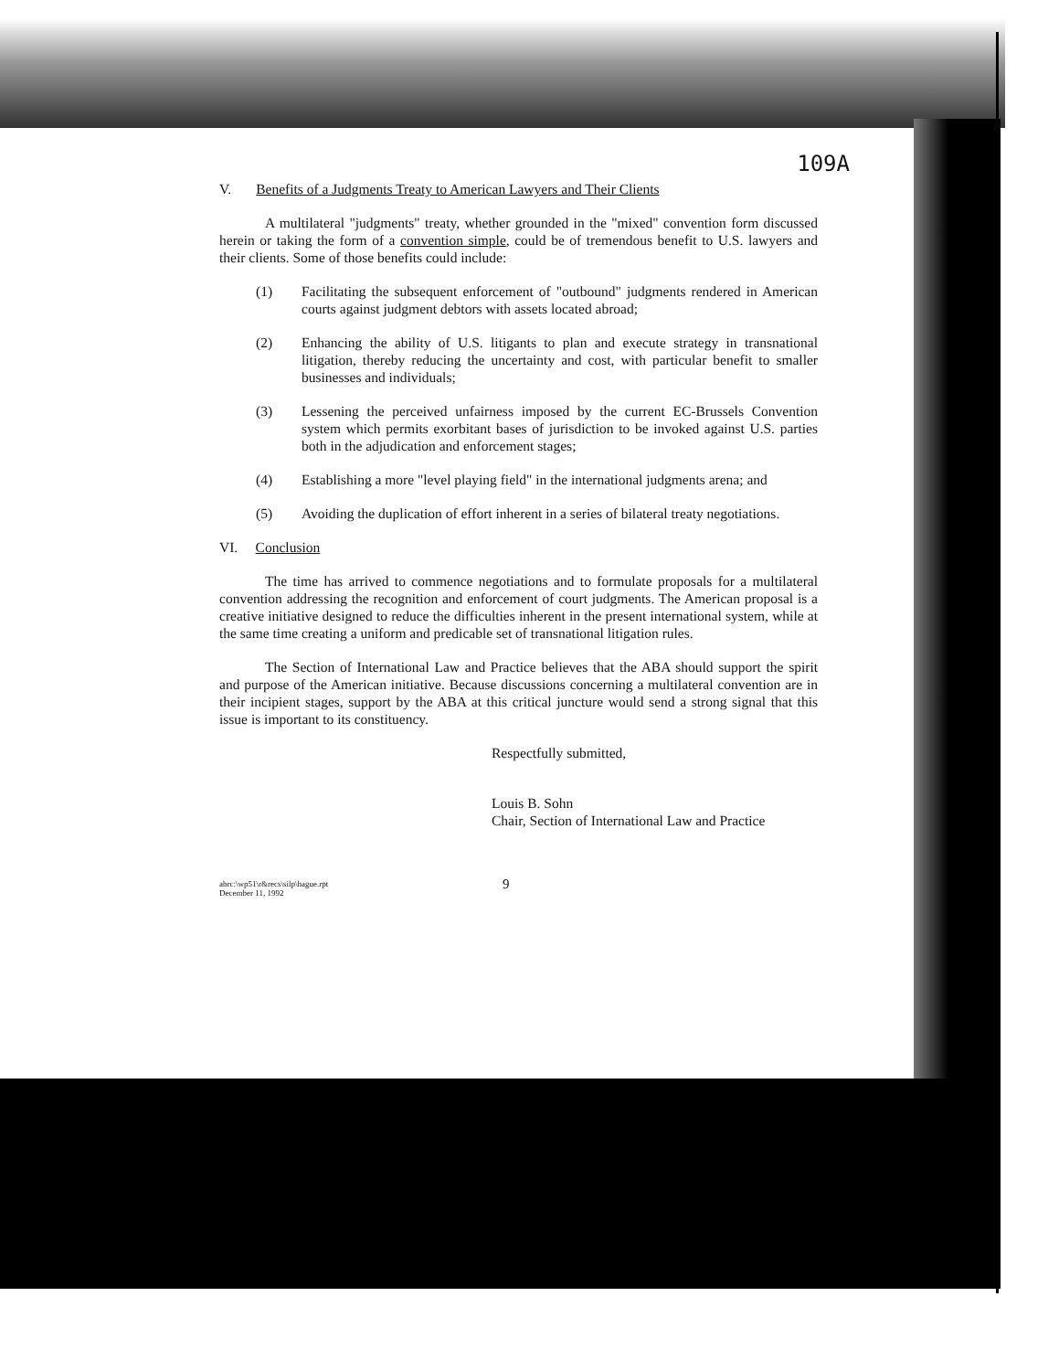109A
V. Benefits of a Judgments Treaty to American Lawyers and Their Clients
A multilateral "judgments" treaty, whether grounded in the "mixed" convention form discussed herein or taking the form of a convention simple, could be of tremendous benefit to U.S. lawyers and their clients. Some of those benefits could include:
(1) Facilitating the subsequent enforcement of "outbound" judgments rendered in American courts against judgment debtors with assets located abroad;
(2) Enhancing the ability of U.S. litigants to plan and execute strategy in transnational litigation, thereby reducing the uncertainty and cost, with particular benefit to smaller businesses and individuals;
(3) Lessening the perceived unfairness imposed by the current EC-Brussels Convention system which permits exorbitant bases of jurisdiction to be invoked against U.S. parties both in the adjudication and enforcement stages;
(4) Establishing a more "level playing field" in the international judgments arena; and
(5) Avoiding the duplication of effort inherent in a series of bilateral treaty negotiations.
VI. Conclusion
The time has arrived to commence negotiations and to formulate proposals for a multilateral convention addressing the recognition and enforcement of court judgments. The American proposal is a creative initiative designed to reduce the difficulties inherent in the present international system, while at the same time creating a uniform and predicable set of transnational litigation rules.
The Section of International Law and Practice believes that the ABA should support the spirit and purpose of the American initiative. Because discussions concerning a multilateral convention are in their incipient stages, support by the ABA at this critical juncture would send a strong signal that this issue is important to its constituency.
Respectfully submitted,
Louis B. Sohn
Chair, Section of International Law and Practice
abrc:\wp51\r&recs\silp\hague.rpt
December 11, 1992
9